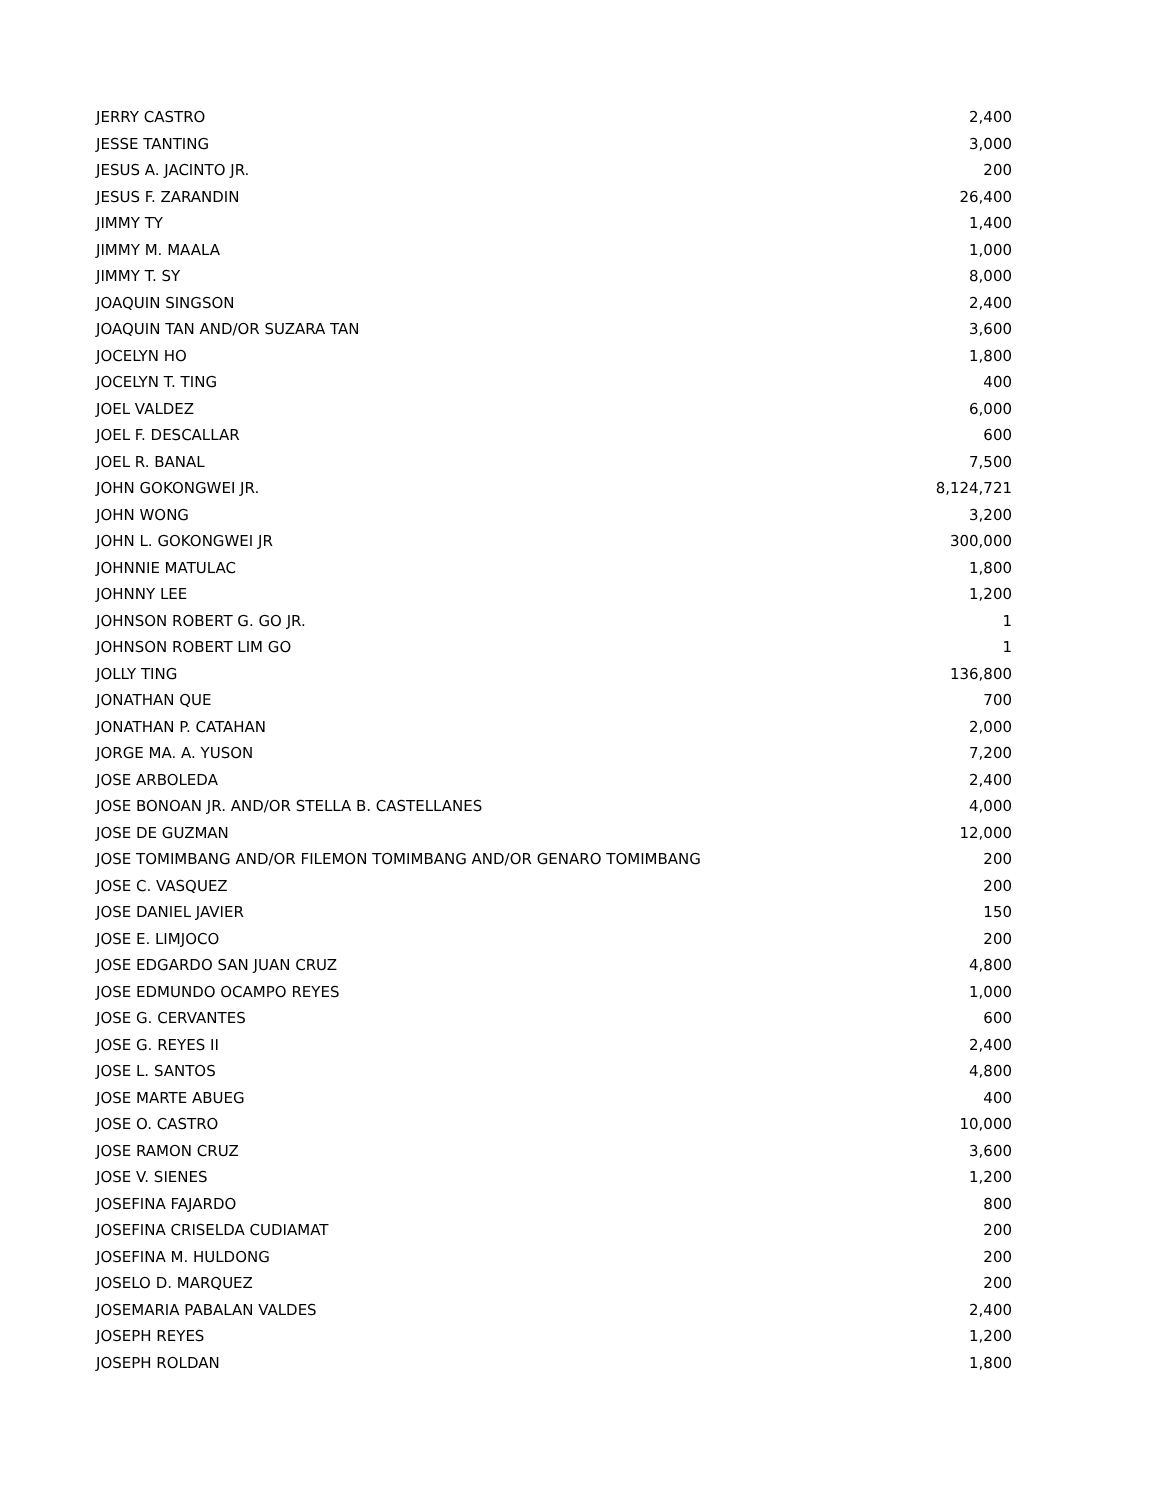| JERRY CASTRO | 2,400 |
| JESSE TANTING | 3,000 |
| JESUS A. JACINTO JR. | 200 |
| JESUS F. ZARANDIN | 26,400 |
| JIMMY TY | 1,400 |
| JIMMY M. MAALA | 1,000 |
| JIMMY T. SY | 8,000 |
| JOAQUIN SINGSON | 2,400 |
| JOAQUIN TAN AND/OR SUZARA TAN | 3,600 |
| JOCELYN HO | 1,800 |
| JOCELYN T. TING | 400 |
| JOEL VALDEZ | 6,000 |
| JOEL F. DESCALLAR | 600 |
| JOEL R. BANAL | 7,500 |
| JOHN GOKONGWEI JR. | 8,124,721 |
| JOHN WONG | 3,200 |
| JOHN L. GOKONGWEI JR | 300,000 |
| JOHNNIE MATULAC | 1,800 |
| JOHNNY LEE | 1,200 |
| JOHNSON ROBERT G. GO JR. | 1 |
| JOHNSON ROBERT LIM GO | 1 |
| JOLLY TING | 136,800 |
| JONATHAN QUE | 700 |
| JONATHAN P. CATAHAN | 2,000 |
| JORGE MA. A. YUSON | 7,200 |
| JOSE ARBOLEDA | 2,400 |
| JOSE BONOAN JR. AND/OR STELLA B. CASTELLANES | 4,000 |
| JOSE DE GUZMAN | 12,000 |
| JOSE TOMIMBANG AND/OR FILEMON TOMIMBANG AND/OR GENARO TOMIMBANG | 200 |
| JOSE C. VASQUEZ | 200 |
| JOSE DANIEL JAVIER | 150 |
| JOSE E. LIMJOCO | 200 |
| JOSE EDGARDO SAN JUAN CRUZ | 4,800 |
| JOSE EDMUNDO OCAMPO REYES | 1,000 |
| JOSE G. CERVANTES | 600 |
| JOSE G. REYES II | 2,400 |
| JOSE L. SANTOS | 4,800 |
| JOSE MARTE ABUEG | 400 |
| JOSE O. CASTRO | 10,000 |
| JOSE RAMON CRUZ | 3,600 |
| JOSE V. SIENES | 1,200 |
| JOSEFINA FAJARDO | 800 |
| JOSEFINA CRISELDA CUDIAMAT | 200 |
| JOSEFINA M. HULDONG | 200 |
| JOSELO D. MARQUEZ | 200 |
| JOSEMARIA PABALAN VALDES | 2,400 |
| JOSEPH REYES | 1,200 |
| JOSEPH ROLDAN | 1,800 |